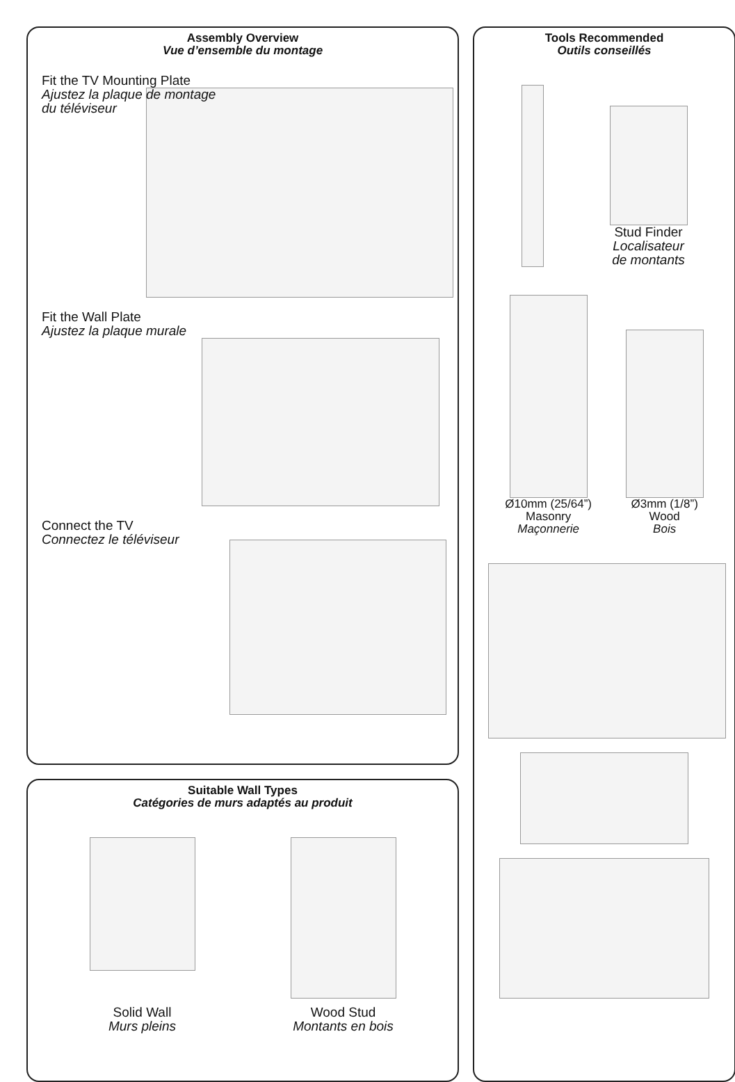Assembly Overview
Vue d’ensemble du montage
Fit the TV Mounting Plate
Ajustez la plaque de montage
du téléviseur
Fit the Wall Plate
Ajustez la plaque murale
Connect the TV
Connectez le téléviseur
Suitable Wall Types
Catégories de murs adaptés au produit
Solid Wall
Murs pleins
Wood Stud
Montants en bois
Tools Recommended
Outils conseillés
Stud Finder
Localisateur
de montants
Ø10mm (25/64”)
Masonry
Maçonnerie
Ø3mm (1/8”)
Wood
Bois